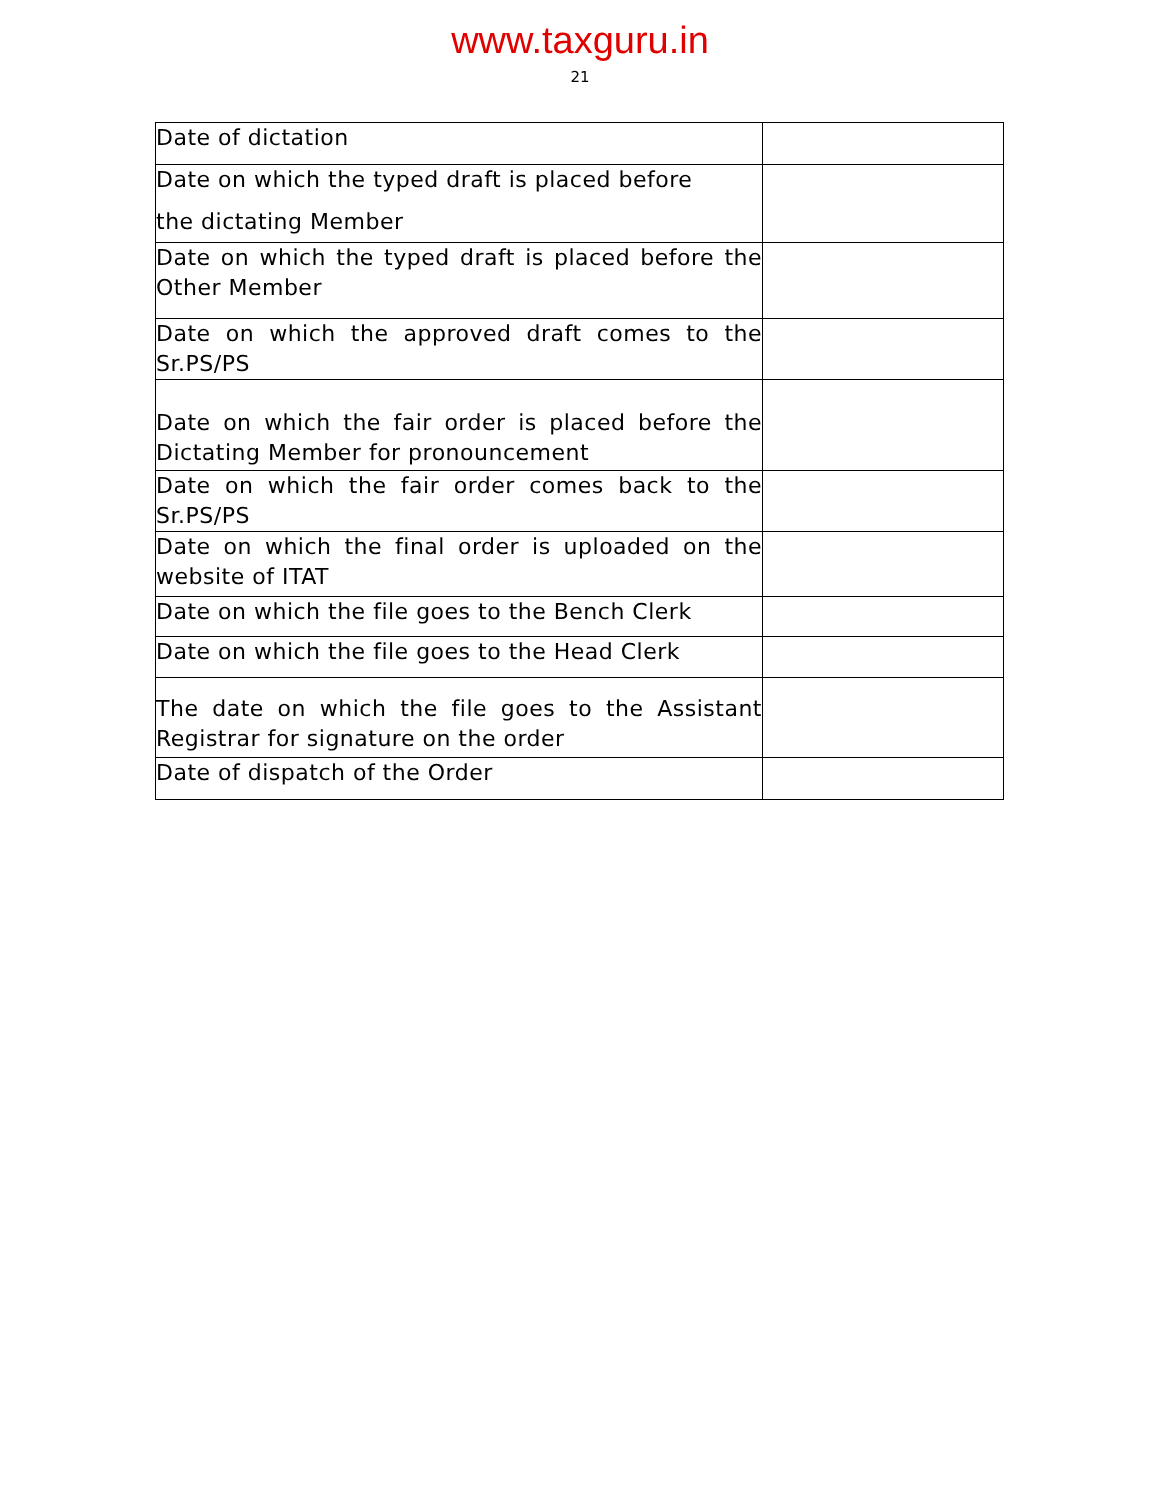www.taxguru.in
21
| Date of dictation | |
| Date on which the typed draft is placed before the dictating Member | |
| Date on which the typed draft is placed before the Other Member | |
| Date on which the approved draft comes to the Sr.PS/PS | |
| Date on which the fair order is placed before the Dictating Member for pronouncement | |
| Date on which the fair order comes back to the Sr.PS/PS | |
| Date on which the final order is uploaded on the website of ITAT | |
| Date on which the file goes to the Bench Clerk | |
| Date on which the file goes to the Head Clerk | |
| The date on which the file goes to the Assistant Registrar for signature on the order | |
| Date of dispatch of the Order | |